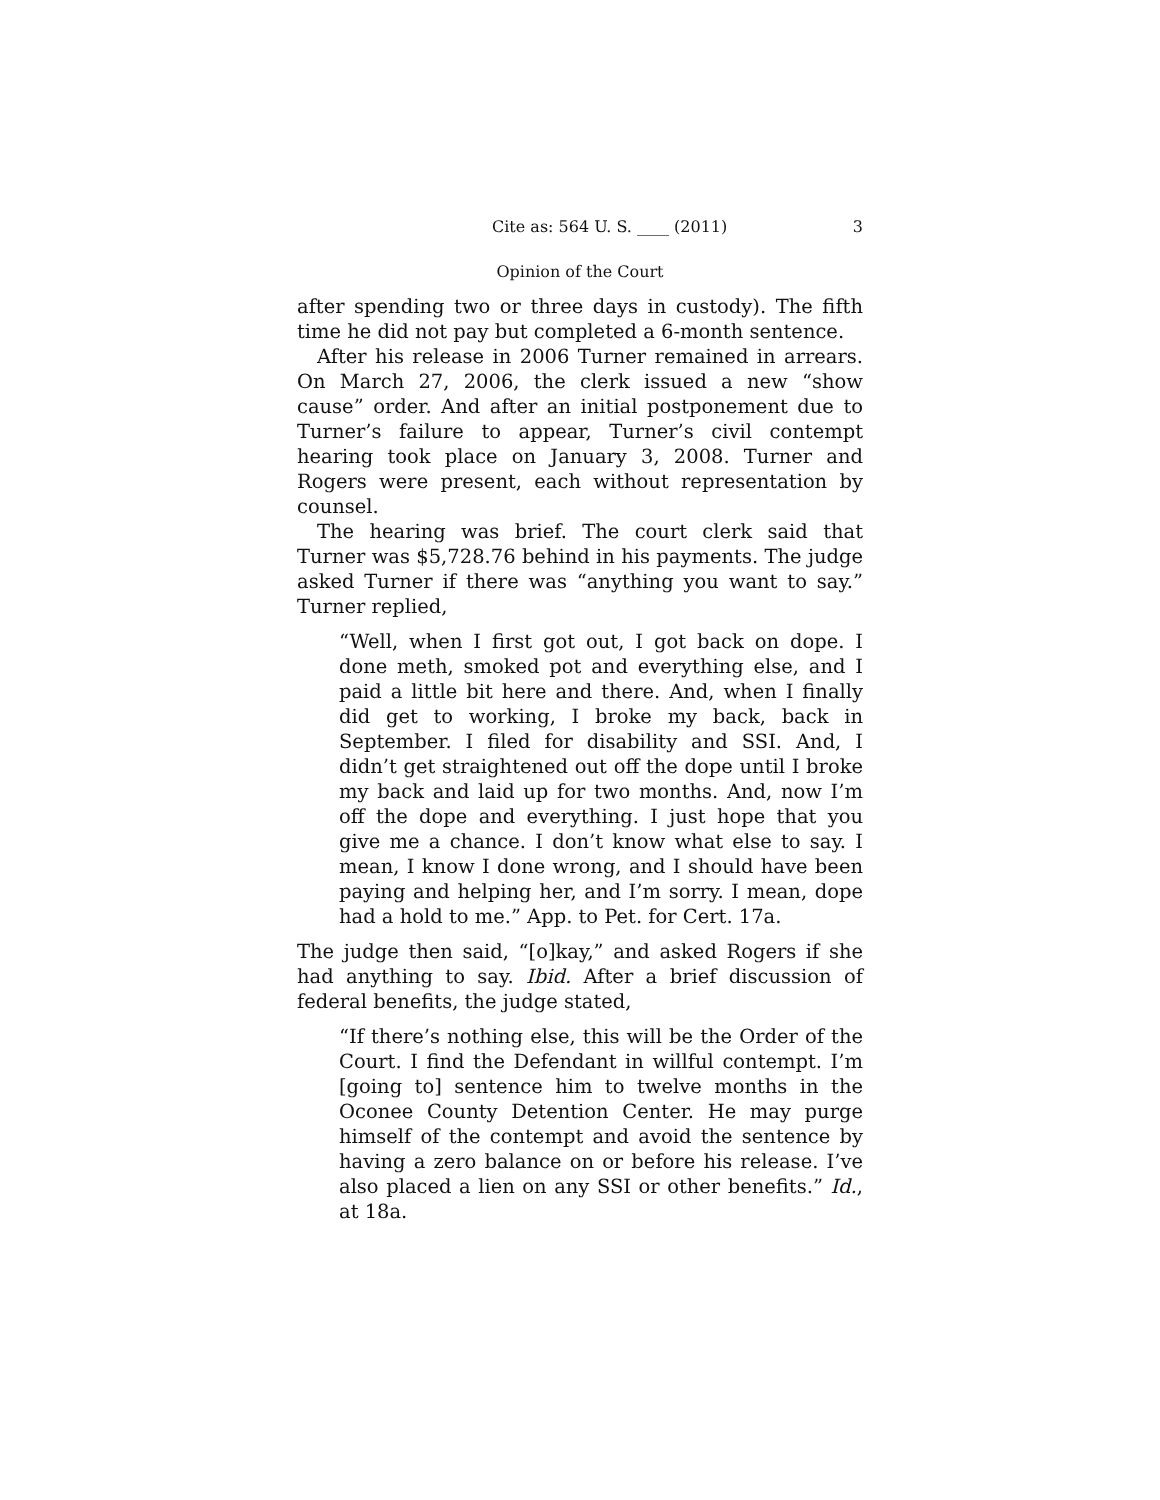Cite as: 564 U. S. ____ (2011) 3
Opinion of the Court
after spending two or three days in custody). The fifth time he did not pay but completed a 6-month sentence.
After his release in 2006 Turner remained in arrears. On March 27, 2006, the clerk issued a new “show cause” order. And after an initial postponement due to Turner’s failure to appear, Turner’s civil contempt hearing took place on January 3, 2008. Turner and Rogers were present, each without representation by counsel.
The hearing was brief. The court clerk said that Turner was $5,728.76 behind in his payments. The judge asked Turner if there was “anything you want to say.” Turner replied,
“Well, when I first got out, I got back on dope. I done meth, smoked pot and everything else, and I paid a little bit here and there. And, when I finally did get to working, I broke my back, back in September. I filed for disability and SSI. And, I didn’t get straightened out off the dope until I broke my back and laid up for two months. And, now I’m off the dope and everything. I just hope that you give me a chance. I don’t know what else to say. I mean, I know I done wrong, and I should have been paying and helping her, and I’m sorry. I mean, dope had a hold to me.” App. to Pet. for Cert. 17a.
The judge then said, “[o]kay,” and asked Rogers if she had anything to say. Ibid. After a brief discussion of federal benefits, the judge stated,
“If there’s nothing else, this will be the Order of the Court. I find the Defendant in willful contempt. I’m [going to] sentence him to twelve months in the Oconee County Detention Center. He may purge himself of the contempt and avoid the sentence by having a zero balance on or before his release. I’ve also placed a lien on any SSI or other benefits.” Id., at 18a.